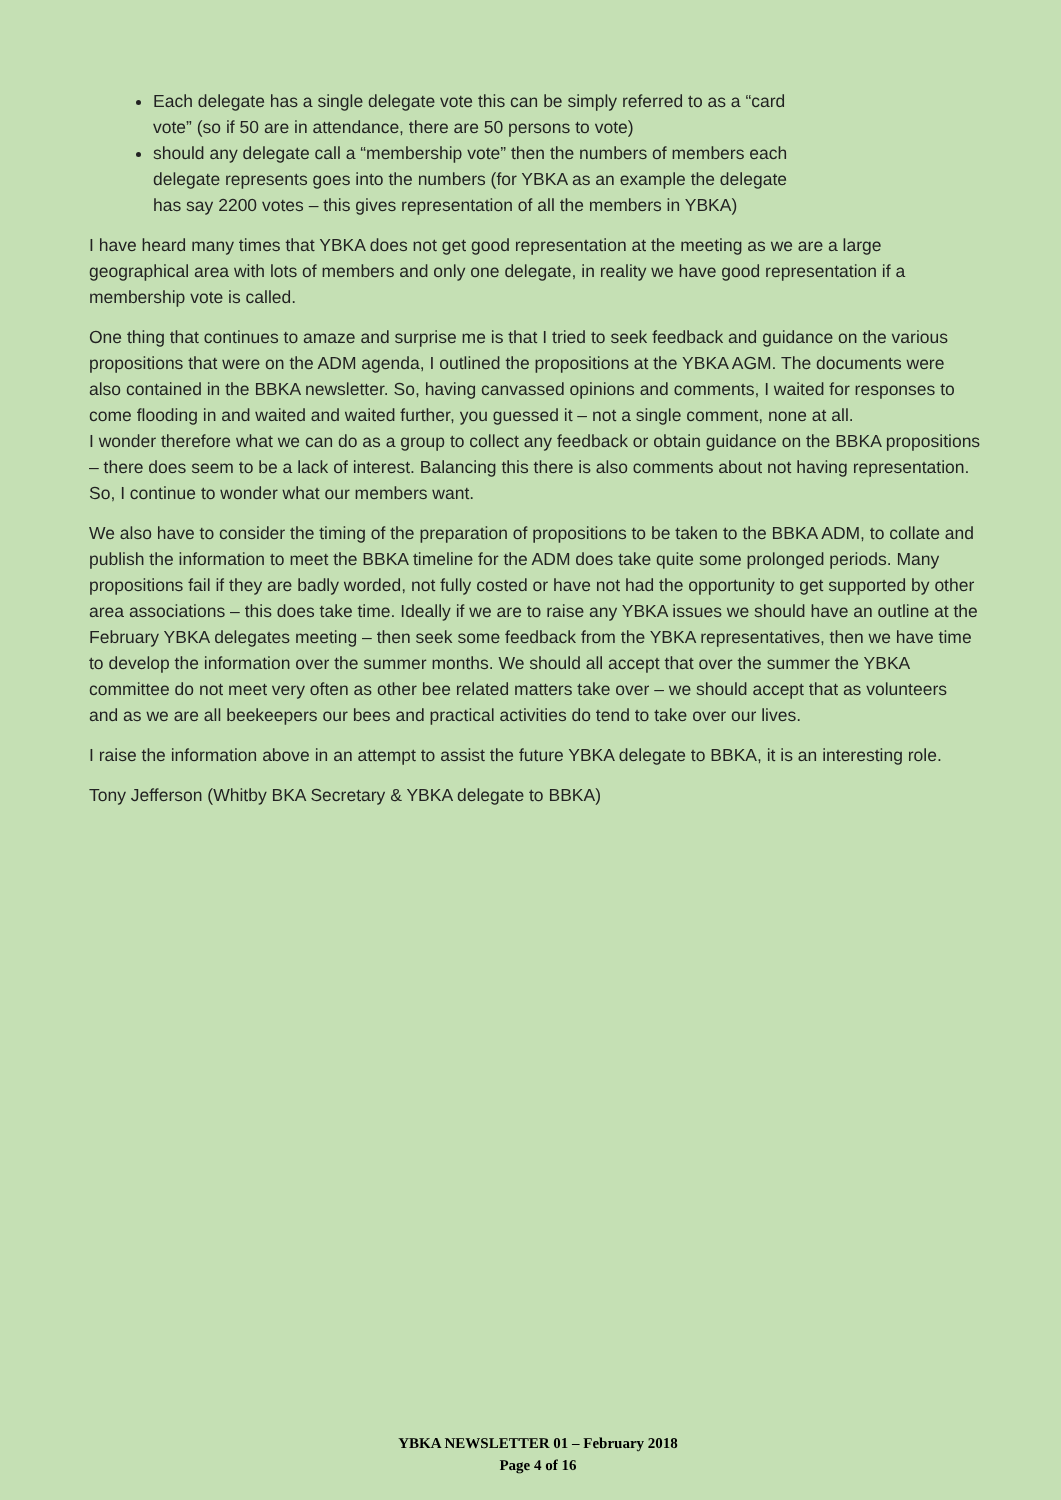Each delegate has a single delegate vote this can be simply referred to as a “card vote” (so if 50 are in attendance, there are 50 persons to vote)
should any delegate call a “membership vote” then the numbers of members each delegate represents goes into the numbers (for YBKA as an example the delegate has say 2200 votes – this gives representation of all the members in YBKA)
I have heard many times that YBKA does not get good representation at the meeting as we are a large geographical area with lots of members and only one delegate, in reality we have good representation if a membership vote is called.
One thing that continues to amaze and surprise me is that I tried to seek feedback and guidance on the various propositions that were on the ADM agenda, I outlined the propositions at the YBKA AGM. The documents were also contained in the BBKA newsletter. So, having canvassed opinions and comments, I waited for responses to come flooding in and waited and waited further, you guessed it – not a single comment, none at all.
I wonder therefore what we can do as a group to collect any feedback or obtain guidance on the BBKA propositions – there does seem to be a lack of interest. Balancing this there is also comments about not having representation. So, I continue to wonder what our members want.
We also have to consider the timing of the preparation of propositions to be taken to the BBKA ADM, to collate and publish the information to meet the BBKA timeline for the ADM does take quite some prolonged periods. Many propositions fail if they are badly worded, not fully costed or have not had the opportunity to get supported by other area associations – this does take time. Ideally if we are to raise any YBKA issues we should have an outline at the February YBKA delegates meeting – then seek some feedback from the YBKA representatives, then we have time to develop the information over the summer months. We should all accept that over the summer the YBKA committee do not meet very often as other bee related matters take over – we should accept that as volunteers and as we are all beekeepers our bees and practical activities do tend to take over our lives.
I raise the information above in an attempt to assist the future YBKA delegate to BBKA, it is an interesting role.
Tony Jefferson (Whitby BKA Secretary & YBKA delegate to BBKA)
YBKA NEWSLETTER 01 – February 2018
Page 4 of 16